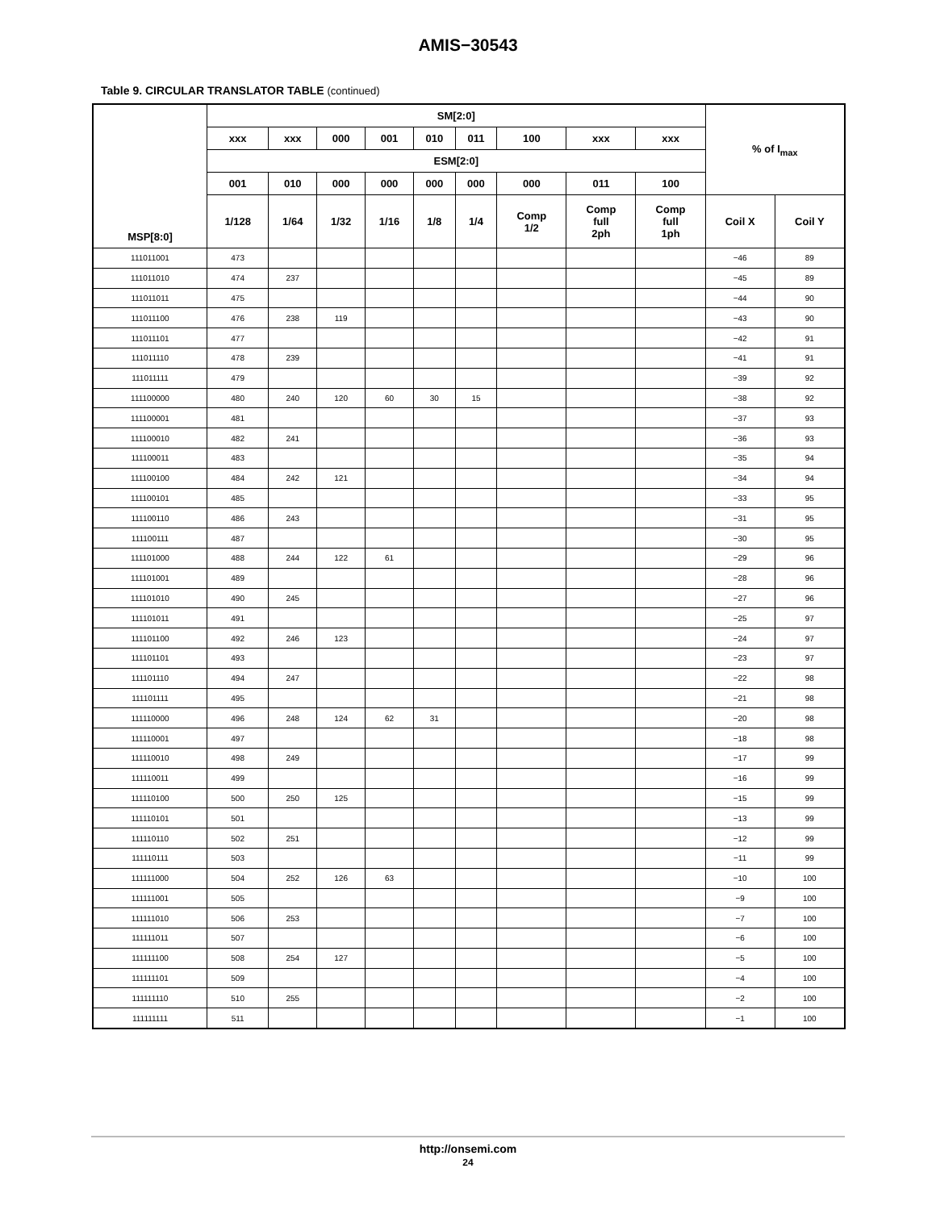AMIS−30543
Table 9. CIRCULAR TRANSLATOR TABLE (continued)
| MSP[8:0] | SM[2:0] | | | | | | | | | % of I<sub>max</sub> | |
| --- | --- | --- | --- | --- | --- | --- | --- | --- | --- | --- | --- |
| | xxx | xxx | 000 | 001 | 010 | 011 | 100 | xxx | xxx | | |
| | ESM[2:0] | | | | | | | | | | |
| | 001 | 010 | 000 | 000 | 000 | 000 | 000 | 011 | 100 | | |
| | 1/128 | 1/64 | 1/32 | 1/16 | 1/8 | 1/4 | Comp 1/2 | Comp full 2ph | Comp full 1ph | Coil X | Coil Y |
| 111011001 | 473 | | | | | | | | | −46 | 89 |
| 111011010 | 474 | 237 | | | | | | | | −45 | 89 |
| 111011011 | 475 | | | | | | | | | −44 | 90 |
| 111011100 | 476 | 238 | 119 | | | | | | | −43 | 90 |
| 111011101 | 477 | | | | | | | | | −42 | 91 |
| 111011110 | 478 | 239 | | | | | | | | −41 | 91 |
| 111011111 | 479 | | | | | | | | | −39 | 92 |
| 111100000 | 480 | 240 | 120 | 60 | 30 | 15 | | | | −38 | 92 |
| 111100001 | 481 | | | | | | | | | −37 | 93 |
| 111100010 | 482 | 241 | | | | | | | | −36 | 93 |
| 111100011 | 483 | | | | | | | | | −35 | 94 |
| 111100100 | 484 | 242 | 121 | | | | | | | −34 | 94 |
| 111100101 | 485 | | | | | | | | | −33 | 95 |
| 111100110 | 486 | 243 | | | | | | | | −31 | 95 |
| 111100111 | 487 | | | | | | | | | −30 | 95 |
| 111101000 | 488 | 244 | 122 | 61 | | | | | | −29 | 96 |
| 111101001 | 489 | | | | | | | | | −28 | 96 |
| 111101010 | 490 | 245 | | | | | | | | −27 | 96 |
| 111101011 | 491 | | | | | | | | | −25 | 97 |
| 111101100 | 492 | 246 | 123 | | | | | | | −24 | 97 |
| 111101101 | 493 | | | | | | | | | −23 | 97 |
| 111101110 | 494 | 247 | | | | | | | | −22 | 98 |
| 111101111 | 495 | | | | | | | | | −21 | 98 |
| 111110000 | 496 | 248 | 124 | 62 | 31 | | | | | −20 | 98 |
| 111110001 | 497 | | | | | | | | | −18 | 98 |
| 111110010 | 498 | 249 | | | | | | | | −17 | 99 |
| 111110011 | 499 | | | | | | | | | −16 | 99 |
| 111110100 | 500 | 250 | 125 | | | | | | | −15 | 99 |
| 111110101 | 501 | | | | | | | | | −13 | 99 |
| 111110110 | 502 | 251 | | | | | | | | −12 | 99 |
| 111110111 | 503 | | | | | | | | | −11 | 99 |
| 111111000 | 504 | 252 | 126 | 63 | | | | | | −10 | 100 |
| 111111001 | 505 | | | | | | | | | −9 | 100 |
| 111111010 | 506 | 253 | | | | | | | | −7 | 100 |
| 111111011 | 507 | | | | | | | | | −6 | 100 |
| 111111100 | 508 | 254 | 127 | | | | | | | −5 | 100 |
| 111111101 | 509 | | | | | | | | | −4 | 100 |
| 111111110 | 510 | 255 | | | | | | | | −2 | 100 |
| 111111111 | 511 | | | | | | | | | −1 | 100 |
http://onsemi.com
24